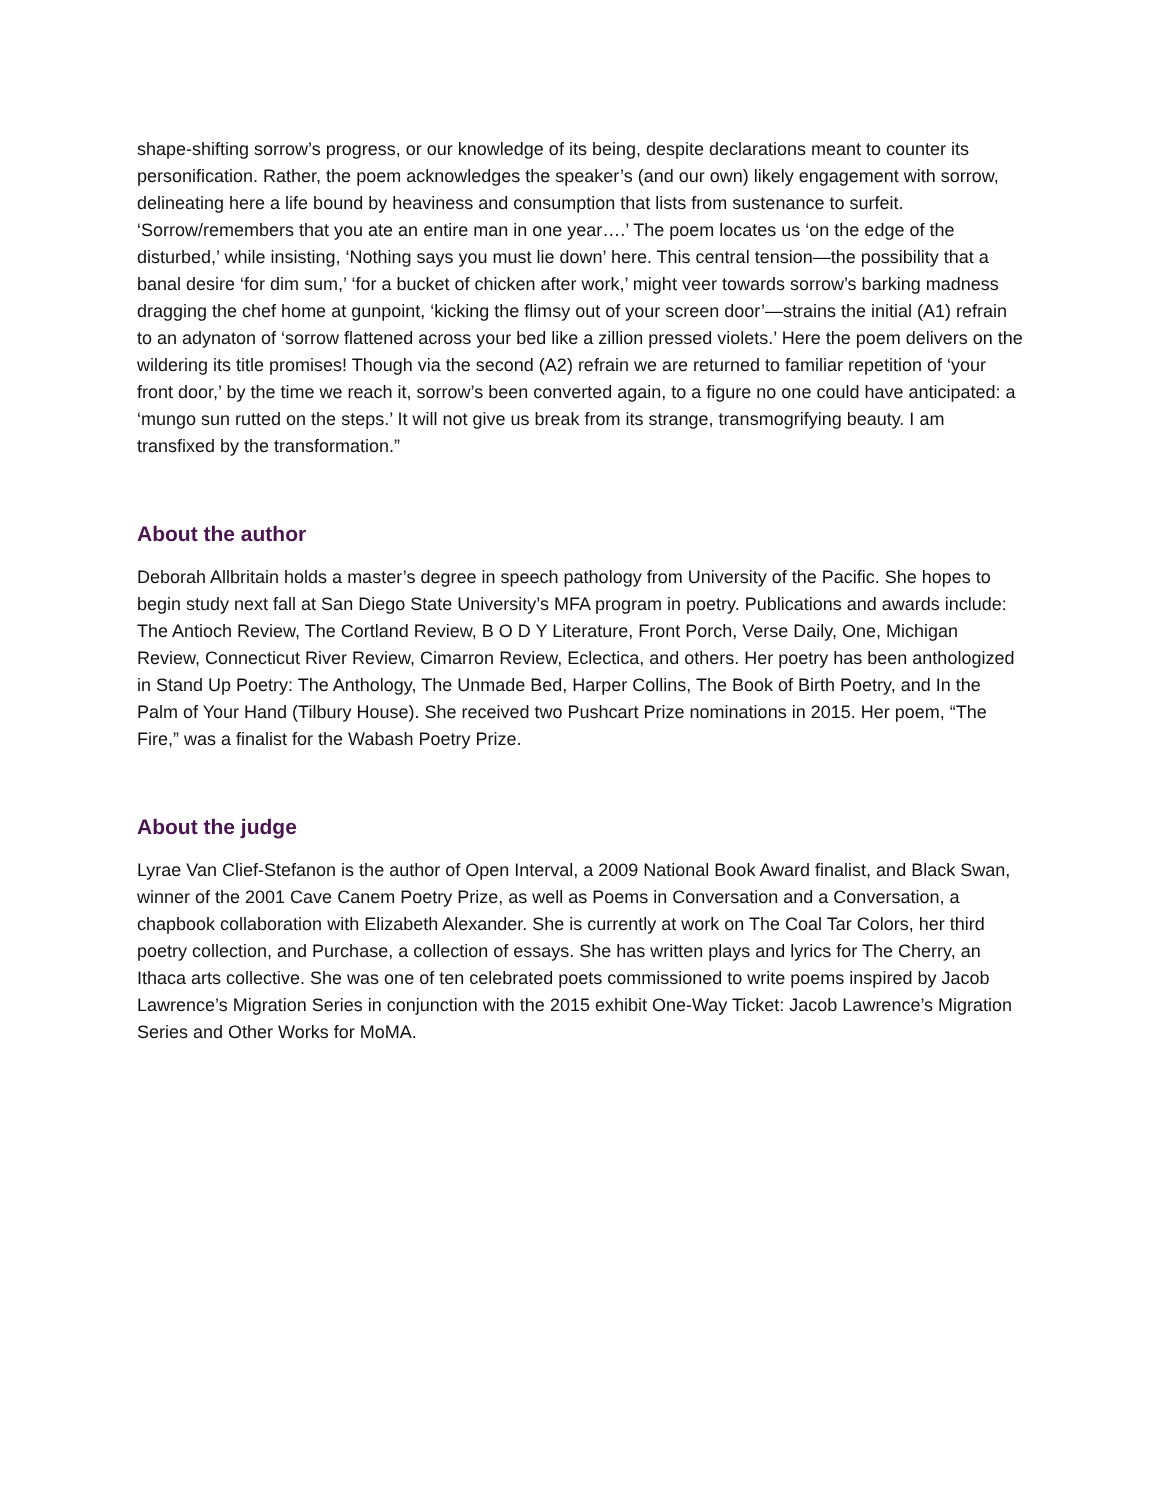shape-shifting sorrow’s progress, or our knowledge of its being, despite declarations meant to counter its personification. Rather, the poem acknowledges the speaker’s (and our own) likely engagement with sorrow, delineating here a life bound by heaviness and consumption that lists from sustenance to surfeit. ‘Sorrow/remembers that you ate an entire man in one year….’ The poem locates us ‘on the edge of the disturbed,’ while insisting, ‘Nothing says you must lie down’ here. This central tension—the possibility that a banal desire ‘for dim sum,’ ‘for a bucket of chicken after work,’ might veer towards sorrow’s barking madness dragging the chef home at gunpoint, ‘kicking the flimsy out of your screen door’—strains the initial (A1) refrain to an adynaton of ‘sorrow flattened across your bed like a zillion pressed violets.’ Here the poem delivers on the wildering its title promises! Though via the second (A2) refrain we are returned to familiar repetition of ‘your front door,’ by the time we reach it, sorrow’s been converted again, to a figure no one could have anticipated: a ‘mungo sun rutted on the steps.’ It will not give us break from its strange, transmogrifying beauty. I am transfixed by the transformation.”
About the author
Deborah Allbritain holds a master’s degree in speech pathology from University of the Pacific. She hopes to begin study next fall at San Diego State University’s MFA program in poetry. Publications and awards include: The Antioch Review, The Cortland Review, B O D Y Literature, Front Porch, Verse Daily, One, Michigan Review, Connecticut River Review, Cimarron Review, Eclectica, and others. Her poetry has been anthologized in Stand Up Poetry: The Anthology, The Unmade Bed, Harper Collins, The Book of Birth Poetry, and In the Palm of Your Hand (Tilbury House). She received two Pushcart Prize nominations in 2015. Her poem, “The Fire,” was a finalist for the Wabash Poetry Prize.
About the judge
Lyrae Van Clief-Stefanon is the author of Open Interval, a 2009 National Book Award finalist, and Black Swan, winner of the 2001 Cave Canem Poetry Prize, as well as Poems in Conversation and a Conversation, a chapbook collaboration with Elizabeth Alexander. She is currently at work on The Coal Tar Colors, her third poetry collection, and Purchase, a collection of essays. She has written plays and lyrics for The Cherry, an Ithaca arts collective. She was one of ten celebrated poets commissioned to write poems inspired by Jacob Lawrence’s Migration Series in conjunction with the 2015 exhibit One-Way Ticket: Jacob Lawrence’s Migration Series and Other Works for MoMA.